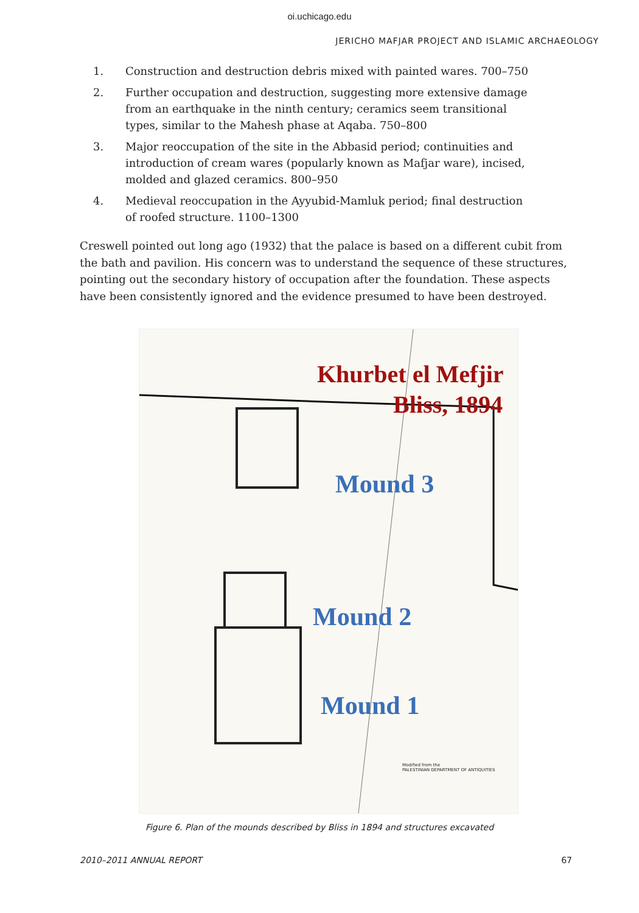oi.uchicago.edu
JERICHO MAFJAR PROJECT AND ISLAMIC ARCHAEOLOGY
1. Construction and destruction debris mixed with painted wares. 700–750
2. Further occupation and destruction, suggesting more extensive damage from an earthquake in the ninth century; ceramics seem transitional types, similar to the Mahesh phase at Aqaba. 750–800
3. Major reoccupation of the site in the Abbasid period; continuities and introduction of cream wares (popularly known as Mafjar ware), incised, molded and glazed ceramics. 800–950
4. Medieval reoccupation in the Ayyubid-Mamluk period; final destruction of roofed structure. 1100–1300
Creswell pointed out long ago (1932) that the palace is based on a different cubit from the bath and pavilion. His concern was to understand the sequence of these structures, pointing out the secondary history of occupation after the foundation. These aspects have been consistently ignored and the evidence presumed to have been destroyed.
Khurbet el Mefjir
Bliss, 1894
Mound 3
Mound 2
Mound 1
Modified from the
PALESTINIAN DEPARTMENT OF ANTIQUITIES
Figure 6. Plan of the mounds described by Bliss in 1894 and structures excavated
2010–2011 ANNUAL REPORT 67